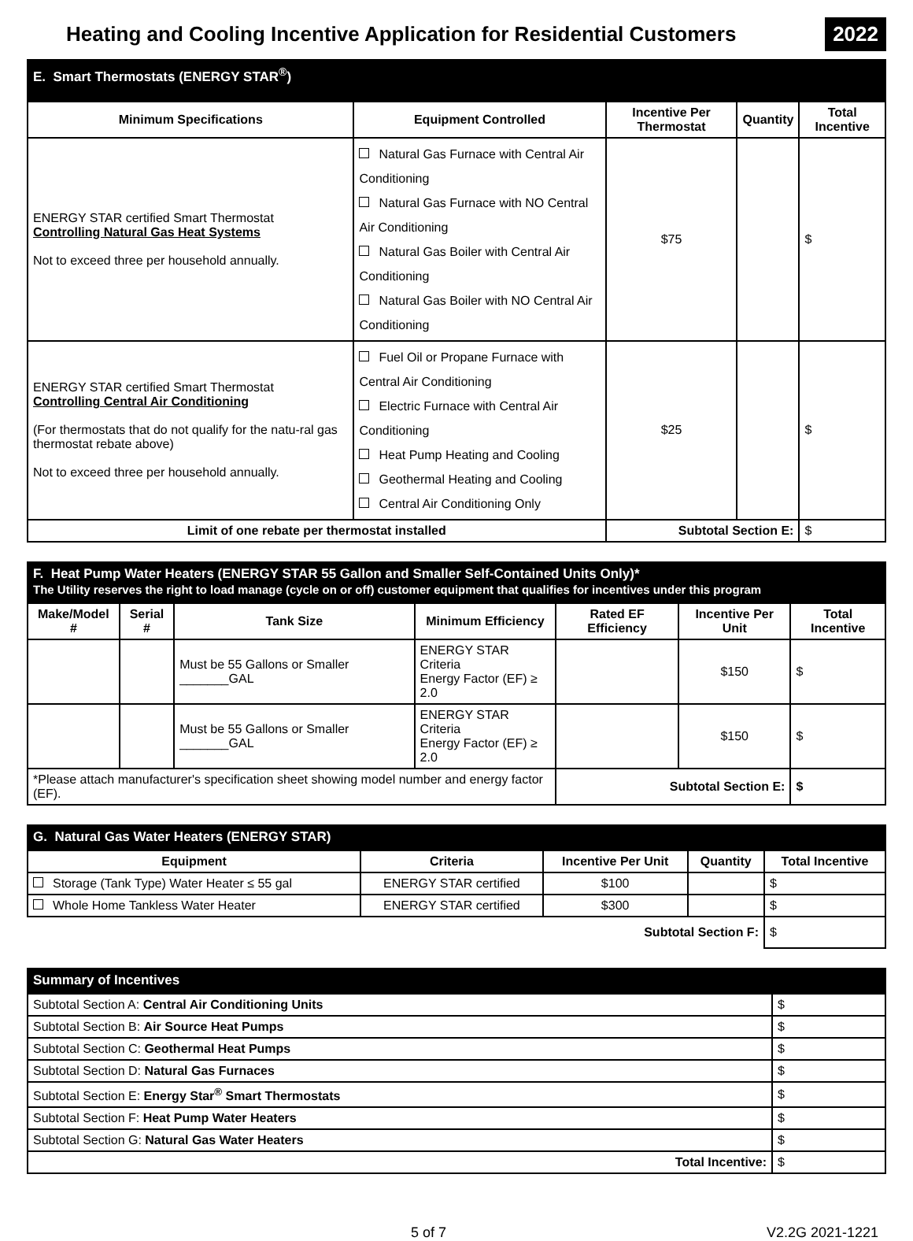Heating and Cooling Incentive Application for Residential Customers
2022
E. Smart Thermostats (ENERGY STAR<sup>®</sup>)
| Minimum Specifications | Equipment Controlled | Incentive Per Thermostat | Quantity | Total Incentive |
| --- | --- | --- | --- | --- |
| ENERGY STAR certified Smart Thermostat Controlling Natural Gas Heat Systems Not to exceed three per household annually. | Natural Gas Furnace with Central Air Conditioning Natural Gas Furnace with NO Central Air Conditioning Natural Gas Boiler with Central Air Conditioning Natural Gas Boiler with NO Central Air Conditioning | $75 | | $ |
| ENERGY STAR certified Smart Thermostat Controlling Central Air Conditioning (For thermostats that do not qualify for the natu-ral gas thermostat rebate above) Not to exceed three per household annually. | Fuel Oil or Propane Furnace with Central Air Conditioning Electric Furnace with Central Air Conditioning Heat Pump Heating and Cooling Geothermal Heating and Cooling Central Air Conditioning Only | $25 | | $ |
| Limit of one rebate per thermostat installed | | Subtotal Section E: | | $ |
F. Heat Pump Water Heaters (ENERGY STAR 55 Gallon and Smaller Self-Contained Units Only)*
The Utility reserves the right to load manage (cycle on or off) customer equipment that qualifies for incentives under this program
| Make/Model # | Serial # | Tank Size | Minimum Efficiency | Rated EF Efficiency | Incentive Per Unit | Total Incentive |
| --- | --- | --- | --- | --- | --- | --- |
| | | Must be 55 Gallons or Smaller _______GAL | ENERGY STAR Criteria Energy Factor (EF) ≥ 2.0 | | $150 | $ |
| | | Must be 55 Gallons or Smaller _______GAL | ENERGY STAR Criteria Energy Factor (EF) ≥ 2.0 | | $150 | $ |
| *Please attach manufacturer's specification sheet showing model number and energy factor (EF). | | | | Subtotal Section E: | | $ |
G. Natural Gas Water Heaters (ENERGY STAR)
| Equipment | Criteria | Incentive Per Unit | Quantity | Total Incentive |
| --- | --- | --- | --- | --- |
| Storage (Tank Type) Water Heater ≤ 55 gal | ENERGY STAR certified | $100 | | $ |
| Whole Home Tankless Water Heater | ENERGY STAR certified | $300 | | $ |
| Subtotal Section F: | | | | $ |
Summary of Incentives
| Subtotal Section A: Central Air Conditioning Units | $ |
| Subtotal Section B: Air Source Heat Pumps | $ |
| Subtotal Section C: Geothermal Heat Pumps | $ |
| Subtotal Section D: Natural Gas Furnaces | $ |
| Subtotal Section E: Energy Star<sup>®</sup> Smart Thermostats | $ |
| Subtotal Section F: Heat Pump Water Heaters | $ |
| Subtotal Section G: Natural Gas Water Heaters | $ |
| Total Incentive: | $ |
5 of 7 V2.2G 2021-1221